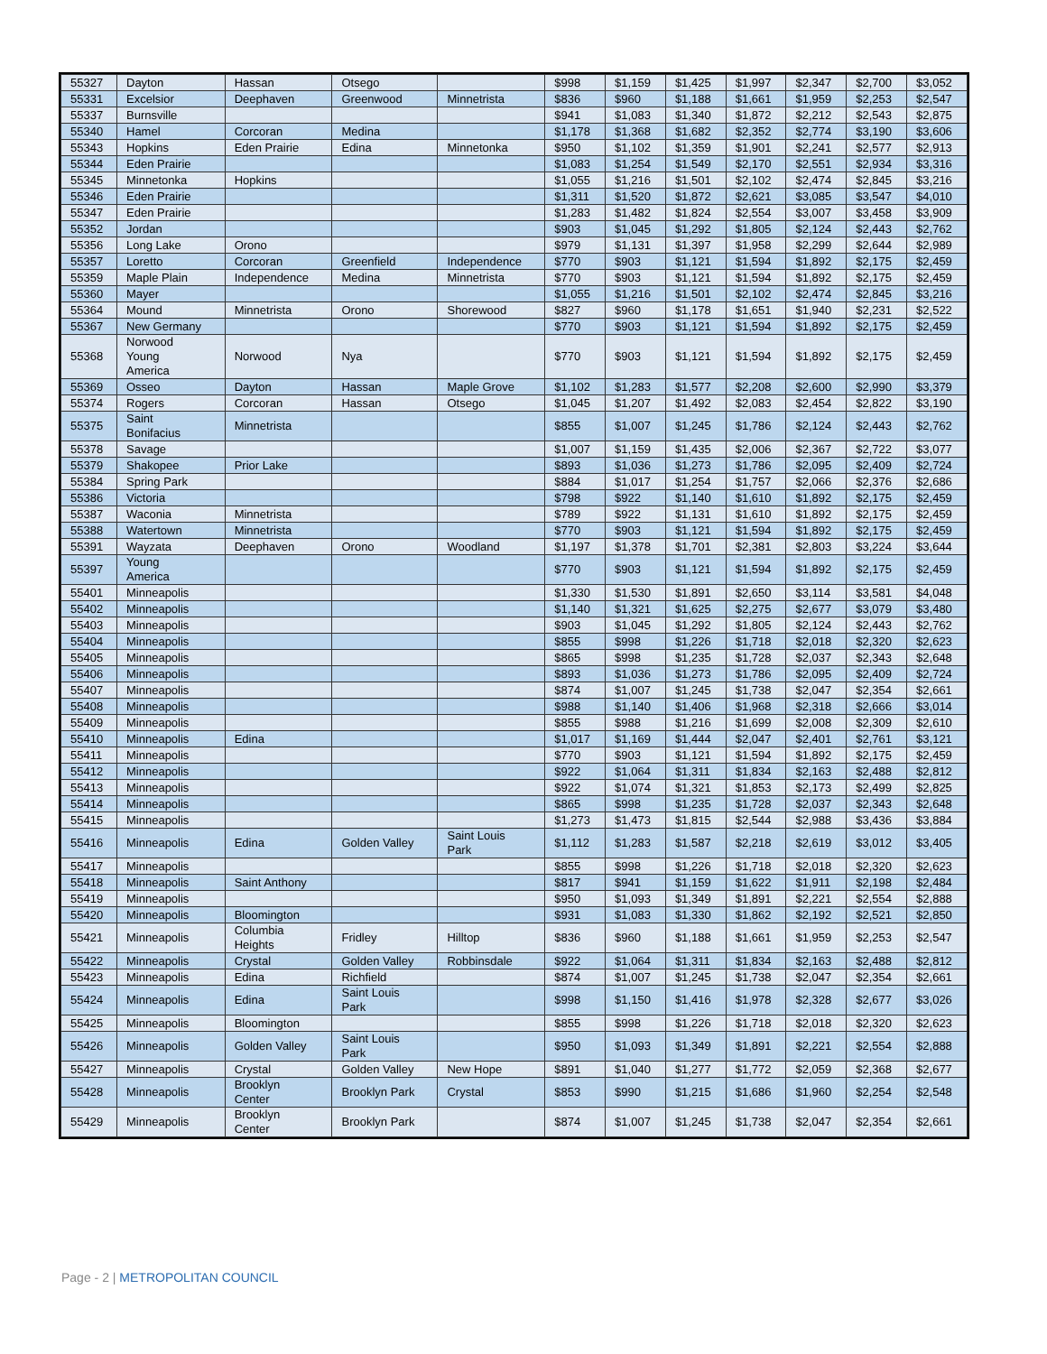| 55327 | Dayton | Hassan | Otsego | | $998 | $1,159 | $1,425 | $1,997 | $2,347 | $2,700 | $3,052 |
| 55331 | Excelsior | Deephaven | Greenwood | Minnetrista | $836 | $960 | $1,188 | $1,661 | $1,959 | $2,253 | $2,547 |
| 55337 | Burnsville | | | | $941 | $1,083 | $1,340 | $1,872 | $2,212 | $2,543 | $2,875 |
| 55340 | Hamel | Corcoran | Medina | | $1,178 | $1,368 | $1,682 | $2,352 | $2,774 | $3,190 | $3,606 |
| 55343 | Hopkins | Eden Prairie | Edina | Minnetonka | $950 | $1,102 | $1,359 | $1,901 | $2,241 | $2,577 | $2,913 |
| 55344 | Eden Prairie | | | | $1,083 | $1,254 | $1,549 | $2,170 | $2,551 | $2,934 | $3,316 |
| 55345 | Minnetonka | Hopkins | | | $1,055 | $1,216 | $1,501 | $2,102 | $2,474 | $2,845 | $3,216 |
| 55346 | Eden Prairie | | | | $1,311 | $1,520 | $1,872 | $2,621 | $3,085 | $3,547 | $4,010 |
| 55347 | Eden Prairie | | | | $1,283 | $1,482 | $1,824 | $2,554 | $3,007 | $3,458 | $3,909 |
| 55352 | Jordan | | | | $903 | $1,045 | $1,292 | $1,805 | $2,124 | $2,443 | $2,762 |
| 55356 | Long Lake | Orono | | | $979 | $1,131 | $1,397 | $1,958 | $2,299 | $2,644 | $2,989 |
| 55357 | Loretto | Corcoran | Greenfield | Independence | $770 | $903 | $1,121 | $1,594 | $1,892 | $2,175 | $2,459 |
| 55359 | Maple Plain | Independence | Medina | Minnetrista | $770 | $903 | $1,121 | $1,594 | $1,892 | $2,175 | $2,459 |
| 55360 | Mayer | | | | $1,055 | $1,216 | $1,501 | $2,102 | $2,474 | $2,845 | $3,216 |
| 55364 | Mound | Minnetrista | Orono | Shorewood | $827 | $960 | $1,178 | $1,651 | $1,940 | $2,231 | $2,522 |
| 55367 | New Germany | | | | $770 | $903 | $1,121 | $1,594 | $1,892 | $2,175 | $2,459 |
| 55368 | Norwood Young America | Norwood | Nya | | $770 | $903 | $1,121 | $1,594 | $1,892 | $2,175 | $2,459 |
| 55369 | Osseo | Dayton | Hassan | Maple Grove | $1,102 | $1,283 | $1,577 | $2,208 | $2,600 | $2,990 | $3,379 |
| 55374 | Rogers | Corcoran | Hassan | Otsego | $1,045 | $1,207 | $1,492 | $2,083 | $2,454 | $2,822 | $3,190 |
| 55375 | Saint Bonifacius | Minnetrista | | | $855 | $1,007 | $1,245 | $1,786 | $2,124 | $2,443 | $2,762 |
| 55378 | Savage | | | | $1,007 | $1,159 | $1,435 | $2,006 | $2,367 | $2,722 | $3,077 |
| 55379 | Shakopee | Prior Lake | | | $893 | $1,036 | $1,273 | $1,786 | $2,095 | $2,409 | $2,724 |
| 55384 | Spring Park | | | | $884 | $1,017 | $1,254 | $1,757 | $2,066 | $2,376 | $2,686 |
| 55386 | Victoria | | | | $798 | $922 | $1,140 | $1,610 | $1,892 | $2,175 | $2,459 |
| 55387 | Waconia | Minnetrista | | | $789 | $922 | $1,131 | $1,610 | $1,892 | $2,175 | $2,459 |
| 55388 | Watertown | Minnetrista | | | $770 | $903 | $1,121 | $1,594 | $1,892 | $2,175 | $2,459 |
| 55391 | Wayzata | Deephaven | Orono | Woodland | $1,197 | $1,378 | $1,701 | $2,381 | $2,803 | $3,224 | $3,644 |
| 55397 | Young America | | | | $770 | $903 | $1,121 | $1,594 | $1,892 | $2,175 | $2,459 |
| 55401 | Minneapolis | | | | $1,330 | $1,530 | $1,891 | $2,650 | $3,114 | $3,581 | $4,048 |
| 55402 | Minneapolis | | | | $1,140 | $1,321 | $1,625 | $2,275 | $2,677 | $3,079 | $3,480 |
| 55403 | Minneapolis | | | | $903 | $1,045 | $1,292 | $1,805 | $2,124 | $2,443 | $2,762 |
| 55404 | Minneapolis | | | | $855 | $998 | $1,226 | $1,718 | $2,018 | $2,320 | $2,623 |
| 55405 | Minneapolis | | | | $865 | $998 | $1,235 | $1,728 | $2,037 | $2,343 | $2,648 |
| 55406 | Minneapolis | | | | $893 | $1,036 | $1,273 | $1,786 | $2,095 | $2,409 | $2,724 |
| 55407 | Minneapolis | | | | $874 | $1,007 | $1,245 | $1,738 | $2,047 | $2,354 | $2,661 |
| 55408 | Minneapolis | | | | $988 | $1,140 | $1,406 | $1,968 | $2,318 | $2,666 | $3,014 |
| 55409 | Minneapolis | | | | $855 | $988 | $1,216 | $1,699 | $2,008 | $2,309 | $2,610 |
| 55410 | Minneapolis | Edina | | | $1,017 | $1,169 | $1,444 | $2,047 | $2,401 | $2,761 | $3,121 |
| 55411 | Minneapolis | | | | $770 | $903 | $1,121 | $1,594 | $1,892 | $2,175 | $2,459 |
| 55412 | Minneapolis | | | | $922 | $1,064 | $1,311 | $1,834 | $2,163 | $2,488 | $2,812 |
| 55413 | Minneapolis | | | | $922 | $1,074 | $1,321 | $1,853 | $2,173 | $2,499 | $2,825 |
| 55414 | Minneapolis | | | | $865 | $998 | $1,235 | $1,728 | $2,037 | $2,343 | $2,648 |
| 55415 | Minneapolis | | | | $1,273 | $1,473 | $1,815 | $2,544 | $2,988 | $3,436 | $3,884 |
| 55416 | Minneapolis | Edina | Golden Valley | Saint Louis Park | $1,112 | $1,283 | $1,587 | $2,218 | $2,619 | $3,012 | $3,405 |
| 55417 | Minneapolis | | | | $855 | $998 | $1,226 | $1,718 | $2,018 | $2,320 | $2,623 |
| 55418 | Minneapolis | Saint Anthony | | | $817 | $941 | $1,159 | $1,622 | $1,911 | $2,198 | $2,484 |
| 55419 | Minneapolis | | | | $950 | $1,093 | $1,349 | $1,891 | $2,221 | $2,554 | $2,888 |
| 55420 | Minneapolis | Bloomington | | | $931 | $1,083 | $1,330 | $1,862 | $2,192 | $2,521 | $2,850 |
| 55421 | Minneapolis | Columbia Heights | Fridley | Hilltop | $836 | $960 | $1,188 | $1,661 | $1,959 | $2,253 | $2,547 |
| 55422 | Minneapolis | Crystal | Golden Valley | Robbinsdale | $922 | $1,064 | $1,311 | $1,834 | $2,163 | $2,488 | $2,812 |
| 55423 | Minneapolis | Edina | Richfield | | $874 | $1,007 | $1,245 | $1,738 | $2,047 | $2,354 | $2,661 |
| 55424 | Minneapolis | Edina | Saint Louis Park | | $998 | $1,150 | $1,416 | $1,978 | $2,328 | $2,677 | $3,026 |
| 55425 | Minneapolis | Bloomington | | | $855 | $998 | $1,226 | $1,718 | $2,018 | $2,320 | $2,623 |
| 55426 | Minneapolis | Golden Valley | Saint Louis Park | | $950 | $1,093 | $1,349 | $1,891 | $2,221 | $2,554 | $2,888 |
| 55427 | Minneapolis | Crystal | Golden Valley | New Hope | $891 | $1,040 | $1,277 | $1,772 | $2,059 | $2,368 | $2,677 |
| 55428 | Minneapolis | Brooklyn Center | Brooklyn Park | Crystal | $853 | $990 | $1,215 | $1,686 | $1,960 | $2,254 | $2,548 |
| 55429 | Minneapolis | Brooklyn Center | Brooklyn Park | | $874 | $1,007 | $1,245 | $1,738 | $2,047 | $2,354 | $2,661 |
Page - 2 | METROPOLITAN COUNCIL